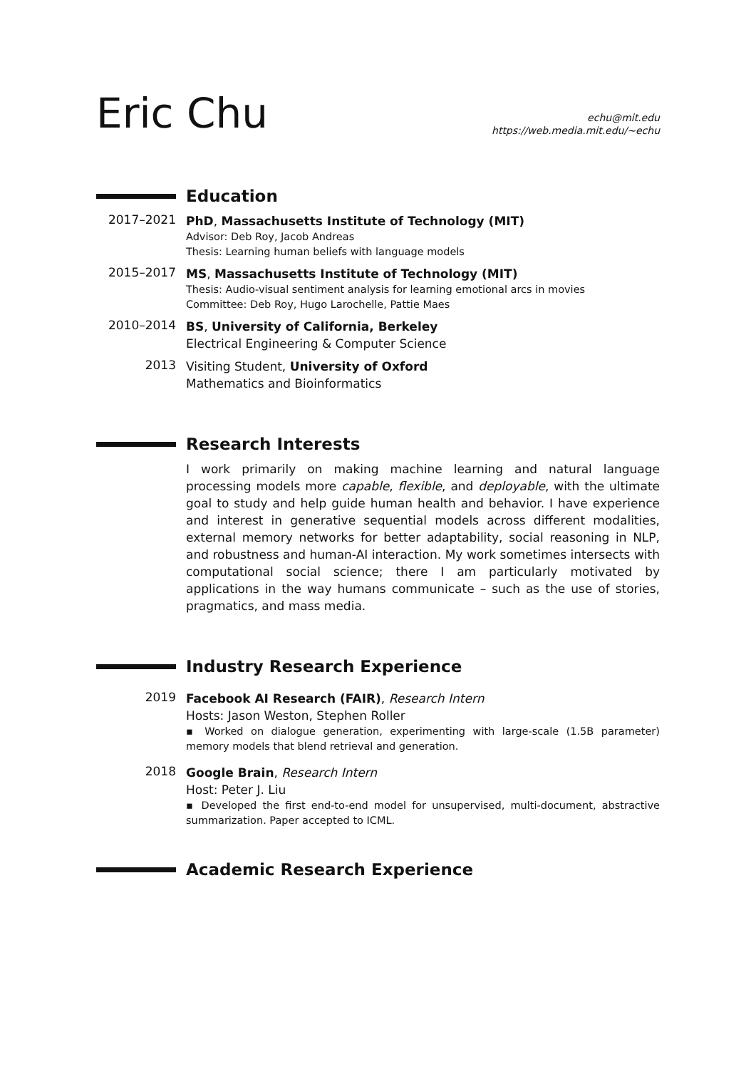Eric Chu
echu@mit.edu
https://web.media.mit.edu/~echu
Education
2017–2021
PhD, Massachusetts Institute of Technology (MIT)
Advisor: Deb Roy, Jacob Andreas
Thesis: Learning human beliefs with language models
2015–2017
MS, Massachusetts Institute of Technology (MIT)
Thesis: Audio-visual sentiment analysis for learning emotional arcs in movies
Committee: Deb Roy, Hugo Larochelle, Pattie Maes
2010–2014
BS, University of California, Berkeley
Electrical Engineering & Computer Science
2013
Visiting Student, University of Oxford
Mathematics and Bioinformatics
Research Interests
I work primarily on making machine learning and natural language processing models more capable, flexible, and deployable, with the ultimate goal to study and help guide human health and behavior. I have experience and interest in generative sequential models across different modalities, external memory networks for better adaptability, social reasoning in NLP, and robustness and human-AI interaction. My work sometimes intersects with computational social science; there I am particularly motivated by applications in the way humans communicate – such as the use of stories, pragmatics, and mass media.
Industry Research Experience
2019
Facebook AI Research (FAIR), Research Intern
Hosts: Jason Weston, Stephen Roller
▪ Worked on dialogue generation, experimenting with large-scale (1.5B parameter) memory models that blend retrieval and generation.
2018
Google Brain, Research Intern
Host: Peter J. Liu
▪ Developed the first end-to-end model for unsupervised, multi-document, abstractive summarization. Paper accepted to ICML.
Academic Research Experience